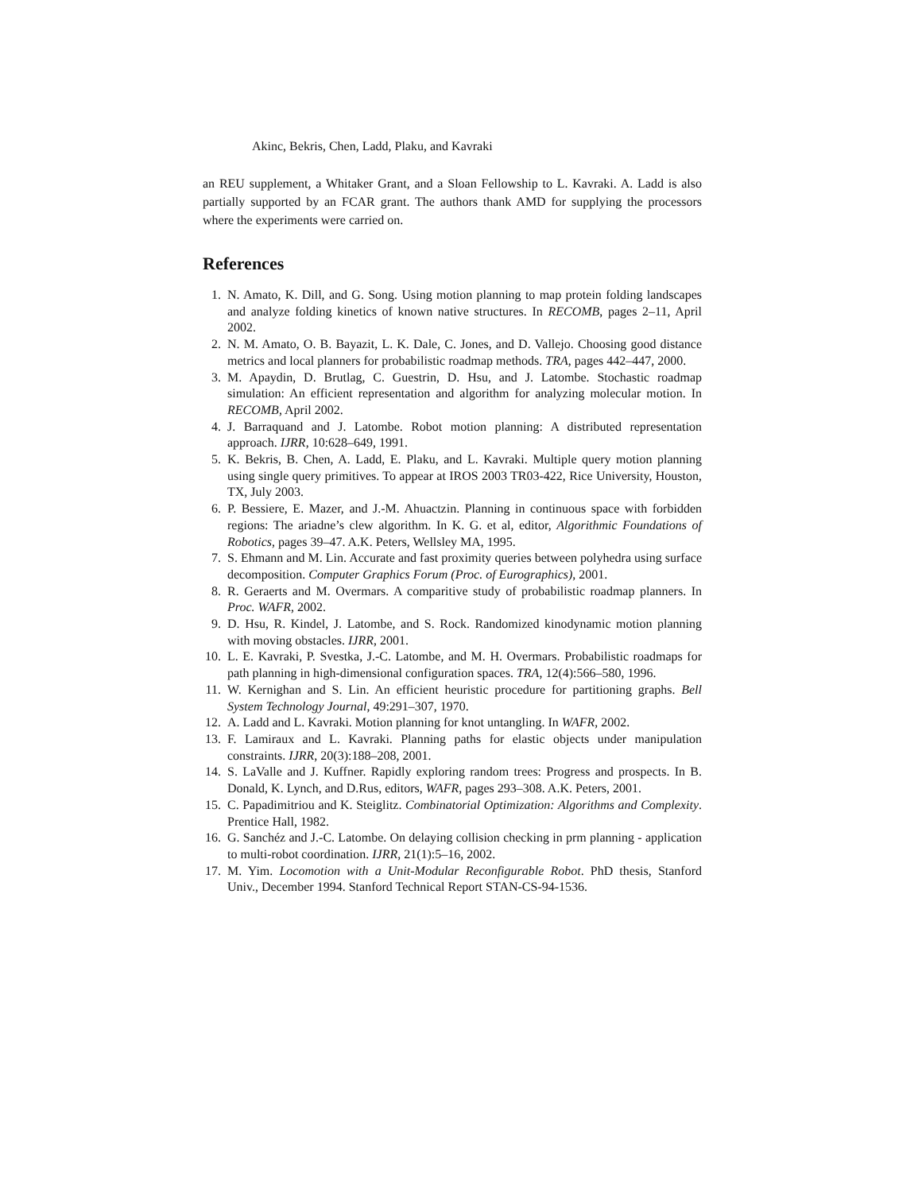Akinc, Bekris, Chen, Ladd, Plaku, and Kavraki
an REU supplement, a Whitaker Grant, and a Sloan Fellowship to L. Kavraki. A. Ladd is also partially supported by an FCAR grant. The authors thank AMD for supplying the processors where the experiments were carried on.
References
1. N. Amato, K. Dill, and G. Song. Using motion planning to map protein folding landscapes and analyze folding kinetics of known native structures. In RECOMB, pages 2–11, April 2002.
2. N. M. Amato, O. B. Bayazit, L. K. Dale, C. Jones, and D. Vallejo. Choosing good distance metrics and local planners for probabilistic roadmap methods. TRA, pages 442–447, 2000.
3. M. Apaydin, D. Brutlag, C. Guestrin, D. Hsu, and J. Latombe. Stochastic roadmap simulation: An efficient representation and algorithm for analyzing molecular motion. In RECOMB, April 2002.
4. J. Barraquand and J. Latombe. Robot motion planning: A distributed representation approach. IJRR, 10:628–649, 1991.
5. K. Bekris, B. Chen, A. Ladd, E. Plaku, and L. Kavraki. Multiple query motion planning using single query primitives. To appear at IROS 2003 TR03-422, Rice University, Houston, TX, July 2003.
6. P. Bessiere, E. Mazer, and J.-M. Ahuactzin. Planning in continuous space with forbidden regions: The ariadne’s clew algorithm. In K. G. et al, editor, Algorithmic Foundations of Robotics, pages 39–47. A.K. Peters, Wellsley MA, 1995.
7. S. Ehmann and M. Lin. Accurate and fast proximity queries between polyhedra using surface decomposition. Computer Graphics Forum (Proc. of Eurographics), 2001.
8. R. Geraerts and M. Overmars. A comparitive study of probabilistic roadmap planners. In Proc. WAFR, 2002.
9. D. Hsu, R. Kindel, J. Latombe, and S. Rock. Randomized kinodynamic motion planning with moving obstacles. IJRR, 2001.
10. L. E. Kavraki, P. Svestka, J.-C. Latombe, and M. H. Overmars. Probabilistic roadmaps for path planning in high-dimensional configuration spaces. TRA, 12(4):566–580, 1996.
11. W. Kernighan and S. Lin. An efficient heuristic procedure for partitioning graphs. Bell System Technology Journal, 49:291–307, 1970.
12. A. Ladd and L. Kavraki. Motion planning for knot untangling. In WAFR, 2002.
13. F. Lamiraux and L. Kavraki. Planning paths for elastic objects under manipulation constraints. IJRR, 20(3):188–208, 2001.
14. S. LaValle and J. Kuffner. Rapidly exploring random trees: Progress and prospects. In B. Donald, K. Lynch, and D.Rus, editors, WAFR, pages 293–308. A.K. Peters, 2001.
15. C. Papadimitriou and K. Steiglitz. Combinatorial Optimization: Algorithms and Complexity. Prentice Hall, 1982.
16. G. Sanchéz and J.-C. Latombe. On delaying collision checking in prm planning - application to multi-robot coordination. IJRR, 21(1):5–16, 2002.
17. M. Yim. Locomotion with a Unit-Modular Reconfigurable Robot. PhD thesis, Stanford Univ., December 1994. Stanford Technical Report STAN-CS-94-1536.